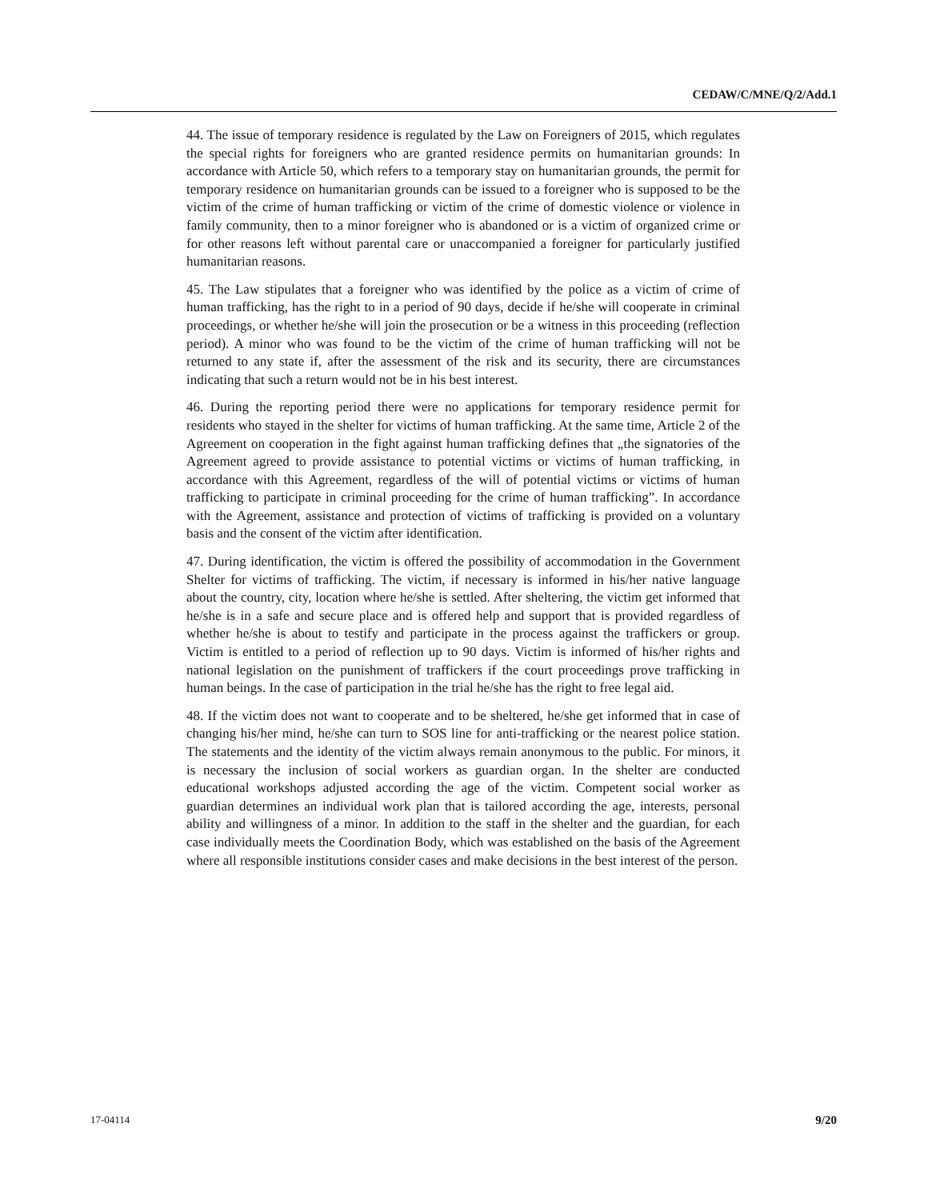CEDAW/C/MNE/Q/2/Add.1
44. The issue of temporary residence is regulated by the Law on Foreigners of 2015, which regulates the special rights for foreigners who are granted residence permits on humanitarian grounds: In accordance with Article 50, which refers to a temporary stay on humanitarian grounds, the permit for temporary residence on humanitarian grounds can be issued to a foreigner who is supposed to be the victim of the crime of human trafficking or victim of the crime of domestic violence or violence in family community, then to a minor foreigner who is abandoned or is a victim of organized crime or for other reasons left without parental care or unaccompanied a foreigner for particularly justified humanitarian reasons.
45. The Law stipulates that a foreigner who was identified by the police as a victim of crime of human trafficking, has the right to in a period of 90 days, decide if he/she will cooperate in criminal proceedings, or whether he/she will join the prosecution or be a witness in this proceeding (reflection period). A minor who was found to be the victim of the crime of human trafficking will not be returned to any state if, after the assessment of the risk and its security, there are circumstances indicating that such a return would not be in his best interest.
46. During the reporting period there were no applications for temporary residence permit for residents who stayed in the shelter for victims of human trafficking. At the same time, Article 2 of the Agreement on cooperation in the fight against human trafficking defines that „the signatories of the Agreement agreed to provide assistance to potential victims or victims of human trafficking, in accordance with this Agreement, regardless of the will of potential victims or victims of human trafficking to participate in criminal proceeding for the crime of human trafficking”. In accordance with the Agreement, assistance and protection of victims of trafficking is provided on a voluntary basis and the consent of the victim after identification.
47. During identification, the victim is offered the possibility of accommodation in the Government Shelter for victims of trafficking. The victim, if necessary is informed in his/her native language about the country, city, location where he/she is settled. After sheltering, the victim get informed that he/she is in a safe and secure place and is offered help and support that is provided regardless of whether he/she is about to testify and participate in the process against the traffickers or group. Victim is entitled to a period of reflection up to 90 days. Victim is informed of his/her rights and national legislation on the punishment of traffickers if the court proceedings prove trafficking in human beings. In the case of participation in the trial he/she has the right to free legal aid.
48. If the victim does not want to cooperate and to be sheltered, he/she get informed that in case of changing his/her mind, he/she can turn to SOS line for anti-trafficking or the nearest police station. The statements and the identity of the victim always remain anonymous to the public. For minors, it is necessary the inclusion of social workers as guardian organ. In the shelter are conducted educational workshops adjusted according the age of the victim. Competent social worker as guardian determines an individual work plan that is tailored according the age, interests, personal ability and willingness of a minor. In addition to the staff in the shelter and the guardian, for each case individually meets the Coordination Body, which was established on the basis of the Agreement where all responsible institutions consider cases and make decisions in the best interest of the person.
17-04114 9/20